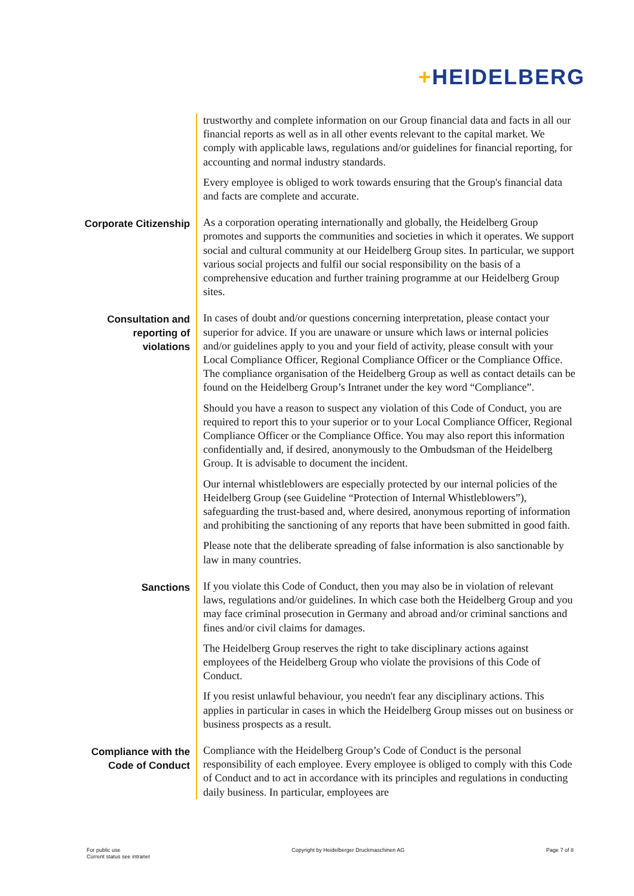+HEIDELBERG
trustworthy and complete information on our Group financial data and facts in all our financial reports as well as in all other events relevant to the capital market. We comply with applicable laws, regulations and/or guidelines for financial reporting, for accounting and normal industry standards.
Every employee is obliged to work towards ensuring that the Group's financial data and facts are complete and accurate.
Corporate Citizenship
As a corporation operating internationally and globally, the Heidelberg Group promotes and supports the communities and societies in which it operates. We support social and cultural community at our Heidelberg Group sites. In particular, we support various social projects and fulfil our social responsibility on the basis of a comprehensive education and further training programme at our Heidelberg Group sites.
Consultation and reporting of violations
In cases of doubt and/or questions concerning interpretation, please contact your superior for advice. If you are unaware or unsure which laws or internal policies and/or guidelines apply to you and your field of activity, please consult with your Local Compliance Officer, Regional Compliance Officer or the Compliance Office. The compliance organisation of the Heidelberg Group as well as contact details can be found on the Heidelberg Group’s Intranet under the key word “Compliance”.
Should you have a reason to suspect any violation of this Code of Conduct, you are required to report this to your superior or to your Local Compliance Officer, Regional Compliance Officer or the Compliance Office. You may also report this information confidentially and, if desired, anonymously to the Ombudsman of the Heidelberg Group. It is advisable to document the incident.
Our internal whistleblowers are especially protected by our internal policies of the Heidelberg Group (see Guideline “Protection of Internal Whistleblowers”), safeguarding the trust-based and, where desired, anonymous reporting of information and prohibiting the sanctioning of any reports that have been submitted in good faith.
Please note that the deliberate spreading of false information is also sanctionable by law in many countries.
Sanctions
If you violate this Code of Conduct, then you may also be in violation of relevant laws, regulations and/or guidelines. In which case both the Heidelberg Group and you may face criminal prosecution in Germany and abroad and/or criminal sanctions and fines and/or civil claims for damages.
The Heidelberg Group reserves the right to take disciplinary actions against employees of the Heidelberg Group who violate the provisions of this Code of Conduct.
If you resist unlawful behaviour, you needn't fear any disciplinary actions. This applies in particular in cases in which the Heidelberg Group misses out on business or business prospects as a result.
Compliance with the Code of Conduct
Compliance with the Heidelberg Group’s Code of Conduct is the personal responsibility of each employee. Every employee is obliged to comply with this Code of Conduct and to act in accordance with its principles and regulations in conducting daily business. In particular, employees are
For public use
Current status see intranet
Copyright by Heidelberger Druckmaschinen AG
Page 7 of 8